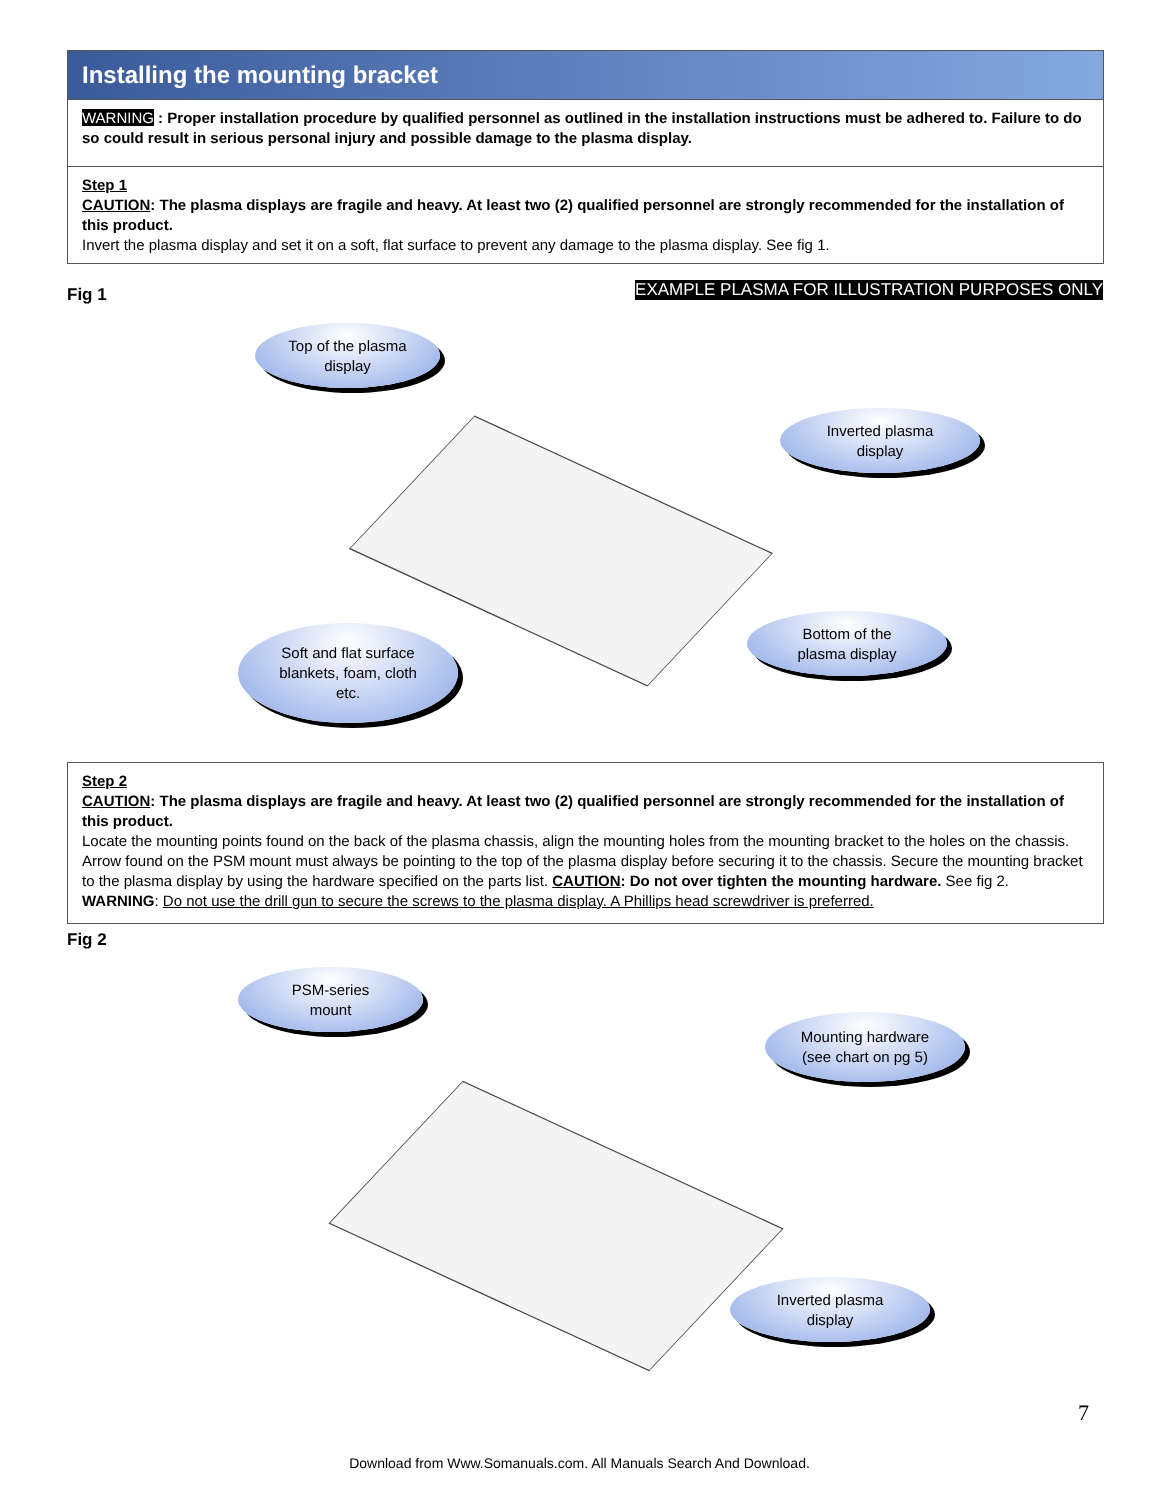Installing the mounting bracket
WARNING : Proper installation procedure by qualified personnel as outlined in the installation instructions must be adhered to. Failure to do so could result in serious personal injury and possible damage to the plasma display.
Step 1
CAUTION: The plasma displays are fragile and heavy. At least two (2) qualified personnel are strongly recommended for the installation of this product.
Invert the plasma display and set it on a soft, flat surface to prevent any damage to the plasma display. See fig 1.
Fig 1
EXAMPLE PLASMA FOR ILLUSTRATION PURPOSES ONLY
Top of the plasma
display
Inverted plasma
display
Bottom of the
plasma display
Soft and flat surface
blankets, foam, cloth
etc.
Step 2
CAUTION: The plasma displays are fragile and heavy. At least two (2) qualified personnel are strongly recommended for the installation of this product.
Locate the mounting points found on the back of the plasma chassis, align the mounting holes from the mounting bracket to the holes on the chassis. Arrow found on the PSM mount must always be pointing to the top of the plasma display before securing it to the chassis. Secure the mounting bracket to the plasma display by using the hardware specified on the parts list. CAUTION: Do not over tighten the mounting hardware. See fig 2.
WARNING: Do not use the drill gun to secure the screws to the plasma display. A Phillips head screwdriver is preferred.
Fig 2
PSM-series
mount
Mounting hardware
(see chart on pg 5)
Inverted plasma
display
7
Download from Www.Somanuals.com. All Manuals Search And Download.